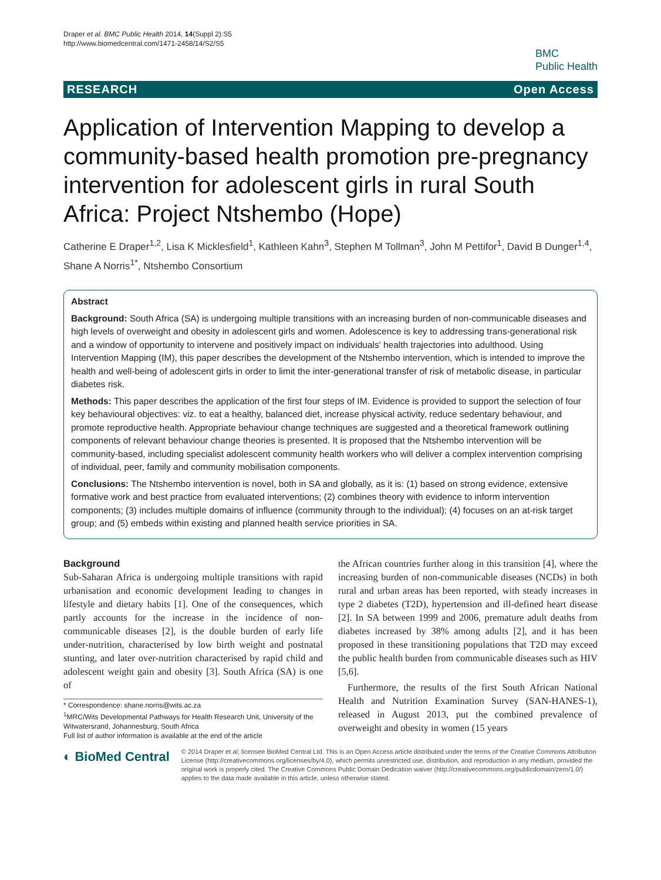Draper et al. BMC Public Health 2014, 14(Suppl 2):S5
http://www.biomedcentral.com/1471-2458/14/S2/S5
BMC
Public Health
RESEARCH Open Access
Application of Intervention Mapping to develop a community-based health promotion pre-pregnancy intervention for adolescent girls in rural South Africa: Project Ntshembo (Hope)
Catherine E Draper<sup>1,2</sup>, Lisa K Micklesfield<sup>1</sup>, Kathleen Kahn<sup>3</sup>, Stephen M Tollman<sup>3</sup>, John M Pettifor<sup>1</sup>, David B Dunger<sup>1,4</sup>, Shane A Norris<sup>1*</sup>, Ntshembo Consortium
Abstract
Background: South Africa (SA) is undergoing multiple transitions with an increasing burden of non-communicable diseases and high levels of overweight and obesity in adolescent girls and women. Adolescence is key to addressing trans-generational risk and a window of opportunity to intervene and positively impact on individuals' health trajectories into adulthood. Using Intervention Mapping (IM), this paper describes the development of the Ntshembo intervention, which is intended to improve the health and well-being of adolescent girls in order to limit the inter-generational transfer of risk of metabolic disease, in particular diabetes risk.
Methods: This paper describes the application of the first four steps of IM. Evidence is provided to support the selection of four key behavioural objectives: viz. to eat a healthy, balanced diet, increase physical activity, reduce sedentary behaviour, and promote reproductive health. Appropriate behaviour change techniques are suggested and a theoretical framework outlining components of relevant behaviour change theories is presented. It is proposed that the Ntshembo intervention will be community-based, including specialist adolescent community health workers who will deliver a complex intervention comprising of individual, peer, family and community mobilisation components.
Conclusions: The Ntshembo intervention is novel, both in SA and globally, as it is: (1) based on strong evidence, extensive formative work and best practice from evaluated interventions; (2) combines theory with evidence to inform intervention components; (3) includes multiple domains of influence (community through to the individual); (4) focuses on an at-risk target group; and (5) embeds within existing and planned health service priorities in SA.
Background
Sub-Saharan Africa is undergoing multiple transitions with rapid urbanisation and economic development leading to changes in lifestyle and dietary habits [1]. One of the consequences, which partly accounts for the increase in the incidence of non-communicable diseases [2], is the double burden of early life under-nutrition, characterised by low birth weight and postnatal stunting, and later over-nutrition characterised by rapid child and adolescent weight gain and obesity [3]. South Africa (SA) is one of
* Correspondence: shane.norris@wits.ac.za
<sup>1</sup> MRC/Wits Developmental Pathways for Health Research Unit, University of the Witwatersrand, Johannesburg, South Africa
Full list of author information is available at the end of the article
the African countries further along in this transition [4], where the increasing burden of non-communicable diseases (NCDs) in both rural and urban areas has been reported, with steady increases in type 2 diabetes (T2D), hypertension and ill-defined heart disease [2]. In SA between 1999 and 2006, premature adult deaths from diabetes increased by 38% among adults [2], and it has been proposed in these transitioning populations that T2D may exceed the public health burden from communicable diseases such as HIV [5,6].
Furthermore, the results of the first South African National Health and Nutrition Examination Survey (SAN-HANES-1), released in August 2013, put the combined prevalence of overweight and obesity in women (15 years
◐ BioMed Central
© 2014 Draper et al; licensee BioMed Central Ltd. This is an Open Access article distributed under the terms of the Creative Commons Attribution License (http://creativecommons.org/licenses/by/4.0), which permits unrestricted use, distribution, and reproduction in any medium, provided the original work is properly cited. The Creative Commons Public Domain Dedication waiver (http://creativecommons.org/publicdomain/zero/1.0/) applies to the data made available in this article, unless otherwise stated.